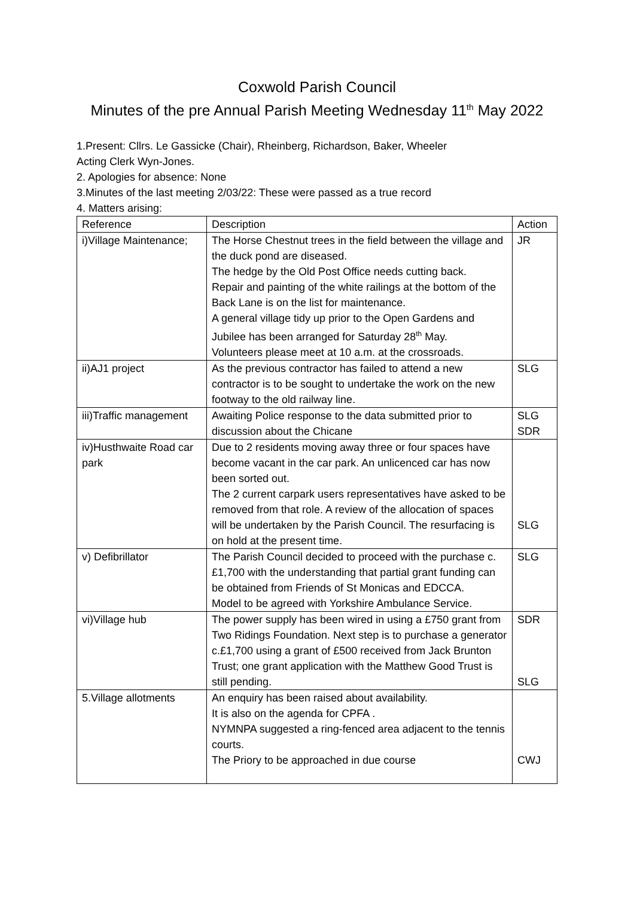Coxwold Parish Council
Minutes of the pre Annual Parish Meeting Wednesday 11<sup>th</sup> May 2022
1.Present: Cllrs. Le Gassicke (Chair), Rheinberg, Richardson, Baker, Wheeler
Acting Clerk Wyn-Jones.
2. Apologies for absence: None
3.Minutes of the last meeting 2/03/22: These were passed as a true record
4. Matters arising:
| Reference | Description | Action |
| i)Village Maintenance; | The Horse Chestnut trees in the field between the village and the duck pond are diseased. The hedge by the Old Post Office needs cutting back. Repair and painting of the white railings at the bottom of the Back Lane is on the list for maintenance. A general village tidy up prior to the Open Gardens and Jubilee has been arranged for Saturday 28<sup>th</sup> May. Volunteers please meet at 10 a.m. at the crossroads. | JR |
| ii)AJ1 project | As the previous contractor has failed to attend a new contractor is to be sought to undertake the work on the new footway to the old railway line. | SLG |
| iii)Traffic management | Awaiting Police response to the data submitted prior to discussion about the Chicane | SLG SDR |
| iv)Husthwaite Road car park | Due to 2 residents moving away three or four spaces have become vacant in the car park. An unlicenced car has now been sorted out. The 2 current carpark users representatives have asked to be removed from that role. A review of the allocation of spaces will be undertaken by the Parish Council. The resurfacing is on hold at the present time. | SLG |
| v) Defibrillator | The Parish Council decided to proceed with the purchase c. £1,700 with the understanding that partial grant funding can be obtained from Friends of St Monicas and EDCCA. Model to be agreed with Yorkshire Ambulance Service. | SLG |
| vi)Village hub | The power supply has been wired in using a £750 grant from Two Ridings Foundation. Next step is to purchase a generator c.£1,700 using a grant of £500 received from Jack Brunton Trust; one grant application with the Matthew Good Trust is still pending. | SDR SLG |
| 5.Village allotments | An enquiry has been raised about availability. It is also on the agenda for CPFA . NYMNPA suggested a ring-fenced area adjacent to the tennis courts. The Priory to be approached in due course | CWJ |